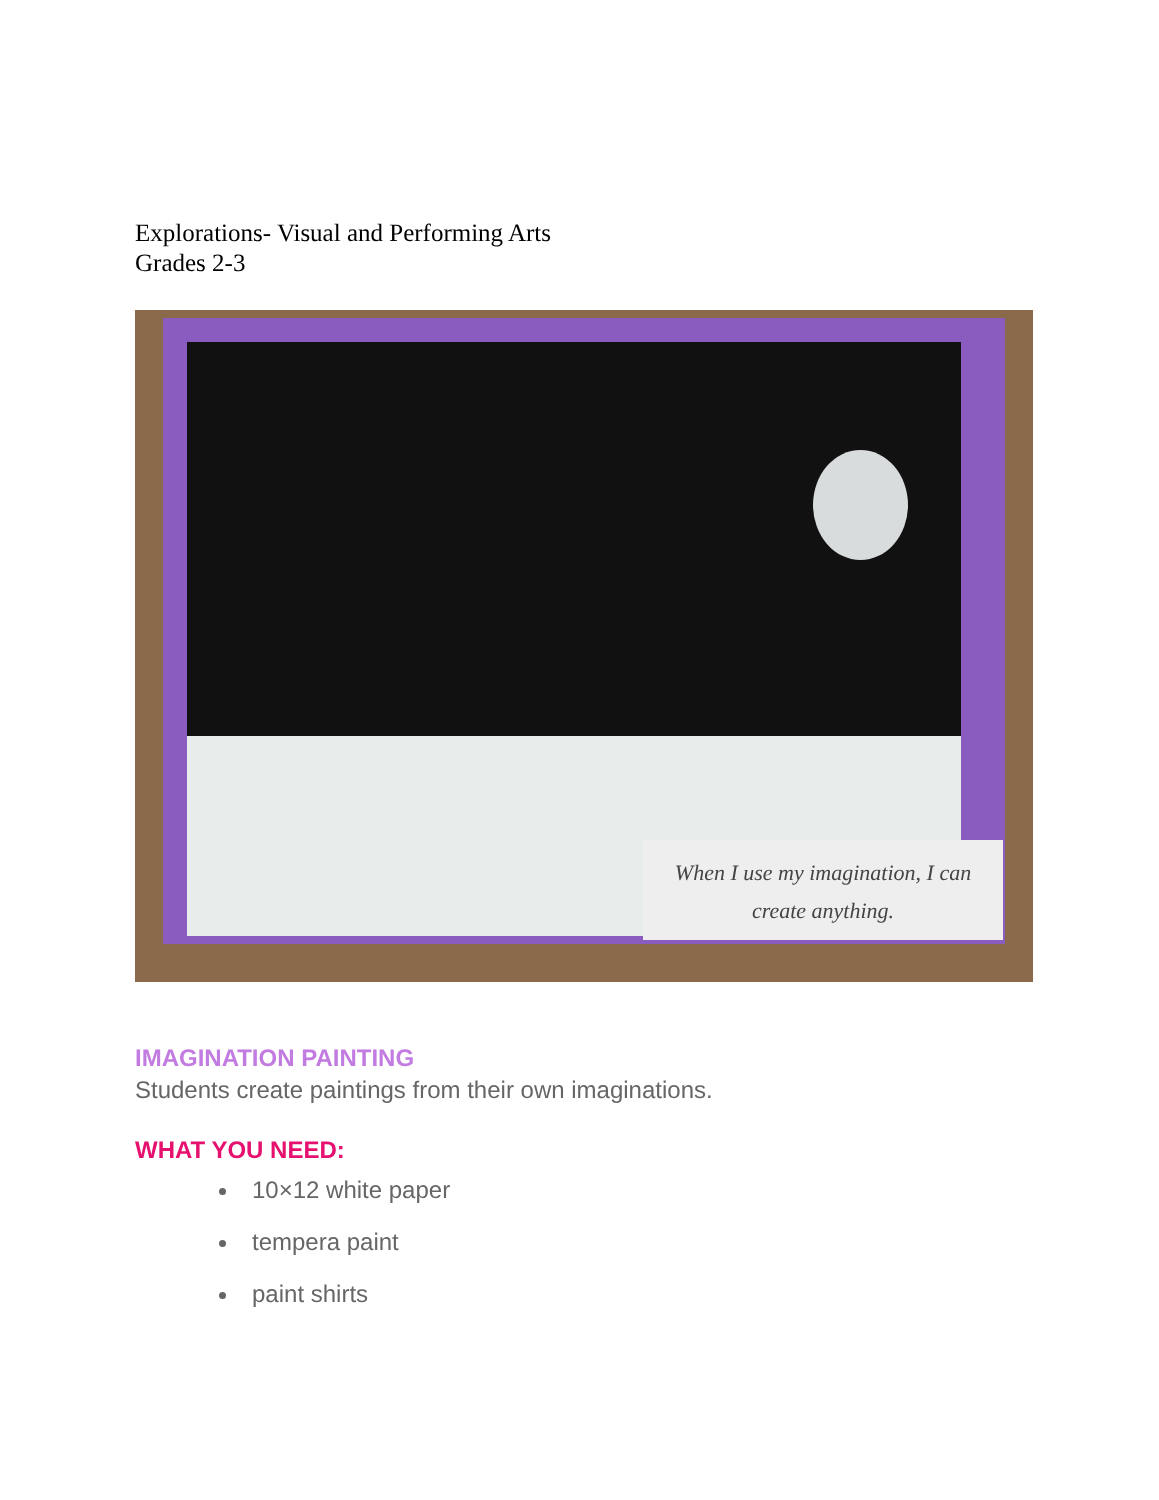Explorations- Visual and Performing Arts
Grades 2-3
When I use my imagination, I can
create anything.
IMAGINATION PAINTING
Students create paintings from their own imaginations.
WHAT YOU NEED:
10×12 white paper
tempera paint
paint shirts